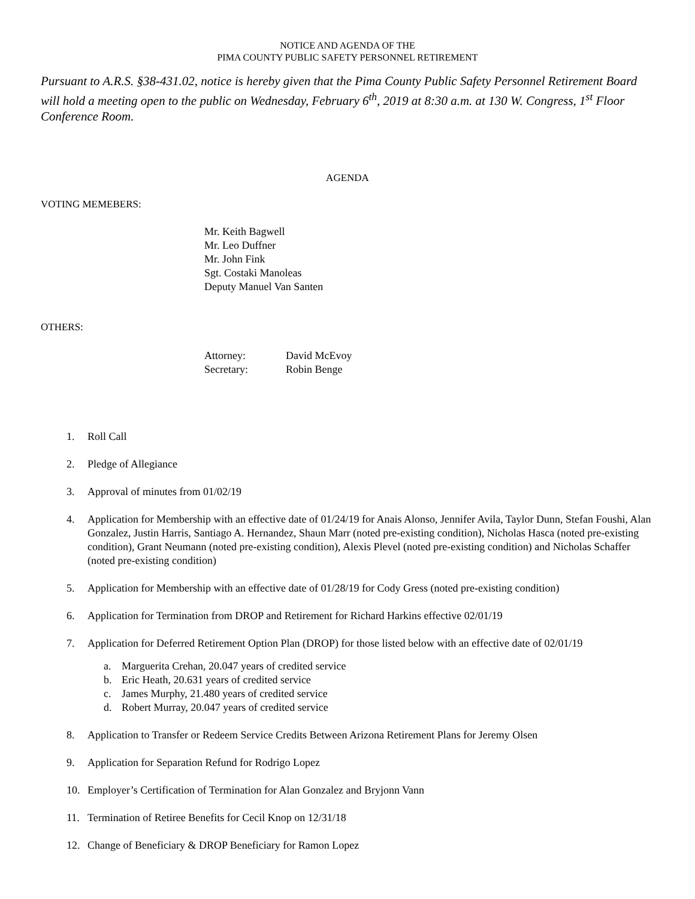NOTICE AND AGENDA OF THE
PIMA COUNTY PUBLIC SAFETY PERSONNEL RETIREMENT
Pursuant to A.R.S. §38-431.02, notice is hereby given that the Pima County Public Safety Personnel Retirement Board will hold a meeting open to the public on Wednesday, February 6<sup>th</sup>, 2019 at 8:30 a.m. at 130 W. Congress, 1<sup>st</sup> Floor Conference Room.
AGENDA
VOTING MEMEBERS:
Mr. Keith Bagwell
Mr. Leo Duffner
Mr. John Fink
Sgt. Costaki Manoleas
Deputy Manuel Van Santen
OTHERS:
| Attorney: | David McEvoy |
| Secretary: | Robin Benge |
1. Roll Call
2. Pledge of Allegiance
3. Approval of minutes from 01/02/19
4. Application for Membership with an effective date of 01/24/19 for Anais Alonso, Jennifer Avila, Taylor Dunn, Stefan Foushi, Alan Gonzalez, Justin Harris, Santiago A. Hernandez, Shaun Marr (noted pre-existing condition), Nicholas Hasca (noted pre-existing condition), Grant Neumann (noted pre-existing condition), Alexis Plevel (noted pre-existing condition) and Nicholas Schaffer (noted pre-existing condition)
5. Application for Membership with an effective date of 01/28/19 for Cody Gress (noted pre-existing condition)
6. Application for Termination from DROP and Retirement for Richard Harkins effective 02/01/19
7. Application for Deferred Retirement Option Plan (DROP) for those listed below with an effective date of 02/01/19
a. Marguerita Crehan, 20.047 years of credited service
b. Eric Heath, 20.631 years of credited service
c. James Murphy, 21.480 years of credited service
d. Robert Murray, 20.047 years of credited service
8. Application to Transfer or Redeem Service Credits Between Arizona Retirement Plans for Jeremy Olsen
9. Application for Separation Refund for Rodrigo Lopez
10. Employer’s Certification of Termination for Alan Gonzalez and Bryjonn Vann
11. Termination of Retiree Benefits for Cecil Knop on 12/31/18
12. Change of Beneficiary & DROP Beneficiary for Ramon Lopez